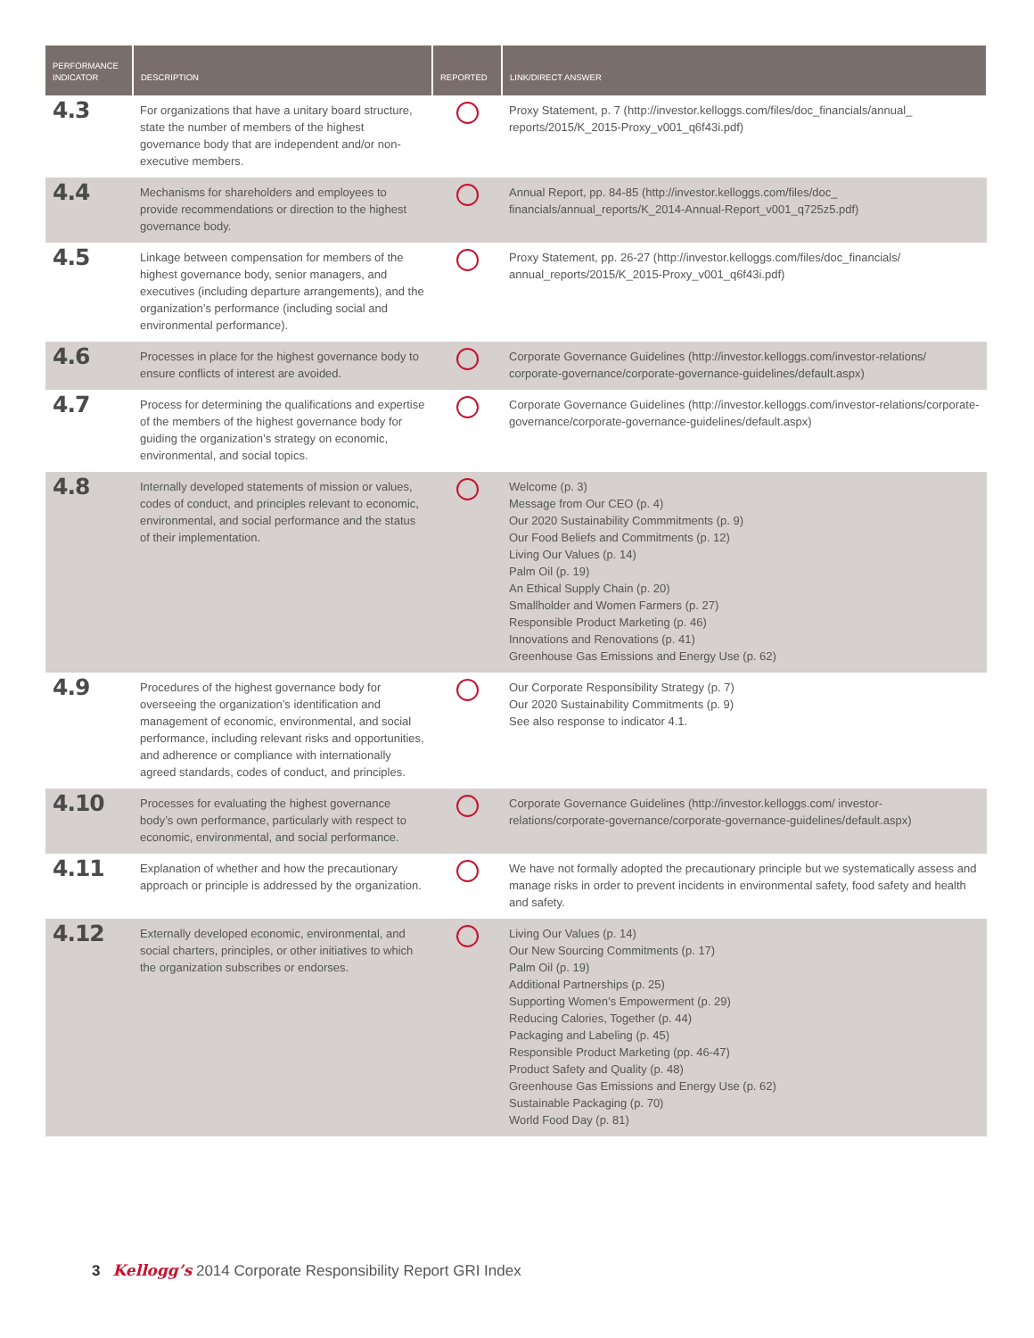| PERFORMANCE INDICATOR | DESCRIPTION | REPORTED | LINK/DIRECT ANSWER |
| --- | --- | --- | --- |
| 4.3 | For organizations that have a unitary board structure, state the number of members of the highest governance body that are independent and/or non-executive members. | | Proxy Statement, p. 7 (http://investor.kelloggs.com/files/doc_financials/annual_ reports/2015/K_2015-Proxy_v001_q6f43i.pdf) |
| 4.4 | Mechanisms for shareholders and employees to provide recommendations or direction to the highest governance body. | | Annual Report, pp. 84-85 (http://investor.kelloggs.com/files/doc_ financials/annual_reports/K_2014-Annual-Report_v001_q725z5.pdf) |
| 4.5 | Linkage between compensation for members of the highest governance body, senior managers, and executives (including departure arrangements), and the organization’s performance (including social and environmental performance). | | Proxy Statement, pp. 26-27 (http://investor.kelloggs.com/files/doc_financials/ annual_reports/2015/K_2015-Proxy_v001_q6f43i.pdf) |
| 4.6 | Processes in place for the highest governance body to ensure conflicts of interest are avoided. | | Corporate Governance Guidelines (http://investor.kelloggs.com/investor-relations/ corporate-governance/corporate-governance-guidelines/default.aspx) |
| 4.7 | Process for determining the qualifications and expertise of the members of the highest governance body for guiding the organization’s strategy on economic, environmental, and social topics. | | Corporate Governance Guidelines (http://investor.kelloggs.com/investor-relations/corporate-governance/corporate-governance-guidelines/default.aspx) |
| 4.8 | Internally developed statements of mission or values, codes of conduct, and principles relevant to economic, environmental, and social performance and the status of their implementation. | | Welcome (p. 3) Message from Our CEO (p. 4) Our 2020 Sustainability Commmitments (p. 9) Our Food Beliefs and Commitments (p. 12) Living Our Values (p. 14) Palm Oil (p. 19) An Ethical Supply Chain (p. 20) Smallholder and Women Farmers (p. 27) Responsible Product Marketing (p. 46) Innovations and Renovations (p. 41) Greenhouse Gas Emissions and Energy Use (p. 62) |
| 4.9 | Procedures of the highest governance body for overseeing the organization’s identification and management of economic, environmental, and social performance, including relevant risks and opportunities, and adherence or compliance with internationally agreed standards, codes of conduct, and principles. | | Our Corporate Responsibility Strategy (p. 7) Our 2020 Sustainability Commitments (p. 9) See also response to indicator 4.1. |
| 4.10 | Processes for evaluating the highest governance body’s own performance, particularly with respect to economic, environmental, and social performance. | | Corporate Governance Guidelines (http://investor.kelloggs.com/ investor-relations/corporate-governance/corporate-governance-guidelines/default.aspx) |
| 4.11 | Explanation of whether and how the precautionary approach or principle is addressed by the organization. | | We have not formally adopted the precautionary principle but we systematically assess and manage risks in order to prevent incidents in environmental safety, food safety and health and safety. |
| 4.12 | Externally developed economic, environmental, and social charters, principles, or other initiatives to which the organization subscribes or endorses. | | Living Our Values (p. 14) Our New Sourcing Commitments (p. 17) Palm Oil (p. 19) Additional Partnerships (p. 25) Supporting Women’s Empowerment (p. 29) Reducing Calories, Together (p. 44) Packaging and Labeling (p. 45) Responsible Product Marketing (pp. 46-47) Product Safety and Quality (p. 48) Greenhouse Gas Emissions and Energy Use (p. 62) Sustainable Packaging (p. 70) World Food Day (p. 81) |
3 Kellogg’s 2014 Corporate Responsibility Report GRI Index